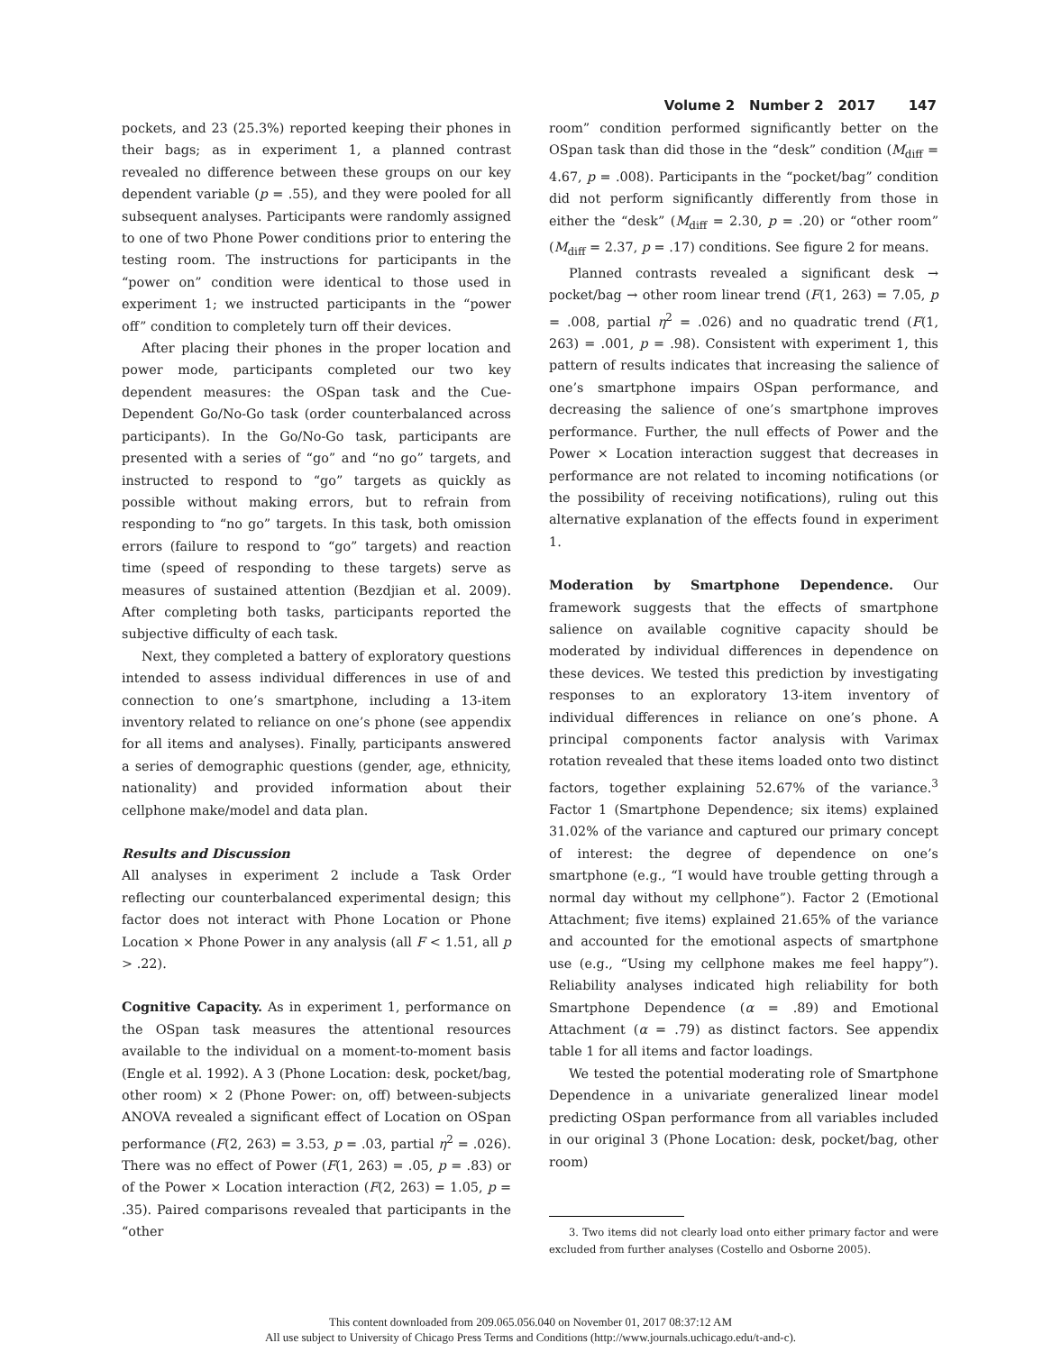Volume 2 Number 2 2017 147
pockets, and 23 (25.3%) reported keeping their phones in their bags; as in experiment 1, a planned contrast revealed no difference between these groups on our key dependent variable (p = .55), and they were pooled for all subsequent analyses. Participants were randomly assigned to one of two Phone Power conditions prior to entering the testing room. The instructions for participants in the “power on” condition were identical to those used in experiment 1; we instructed participants in the “power off” condition to completely turn off their devices.
After placing their phones in the proper location and power mode, participants completed our two key dependent measures: the OSpan task and the Cue-Dependent Go/No-Go task (order counterbalanced across participants). In the Go/No-Go task, participants are presented with a series of “go” and “no go” targets, and instructed to respond to “go” targets as quickly as possible without making errors, but to refrain from responding to “no go” targets. In this task, both omission errors (failure to respond to “go” targets) and reaction time (speed of responding to these targets) serve as measures of sustained attention (Bezdjian et al. 2009). After completing both tasks, participants reported the subjective difficulty of each task.
Next, they completed a battery of exploratory questions intended to assess individual differences in use of and connection to one’s smartphone, including a 13-item inventory related to reliance on one’s phone (see appendix for all items and analyses). Finally, participants answered a series of demographic questions (gender, age, ethnicity, nationality) and provided information about their cellphone make/model and data plan.
Results and Discussion
All analyses in experiment 2 include a Task Order reflecting our counterbalanced experimental design; this factor does not interact with Phone Location or Phone Location × Phone Power in any analysis (all F < 1.51, all p > .22).
Cognitive Capacity. As in experiment 1, performance on the OSpan task measures the attentional resources available to the individual on a moment-to-moment basis (Engle et al. 1992). A 3 (Phone Location: desk, pocket/bag, other room) × 2 (Phone Power: on, off) between-subjects ANOVA revealed a significant effect of Location on OSpan performance (F(2, 263) = 3.53, p = .03, partial η<sup>2</sup> = .026). There was no effect of Power (F(1, 263) = .05, p = .83) or of the Power × Location interaction (F(2, 263) = 1.05, p = .35). Paired comparisons revealed that participants in the “other
room” condition performed significantly better on the OSpan task than did those in the “desk” condition (M<sub>diff</sub> = 4.67, p = .008). Participants in the “pocket/bag” condition did not perform significantly differently from those in either the “desk” (M<sub>diff</sub> = 2.30, p = .20) or “other room” (M<sub>diff</sub> = 2.37, p = .17) conditions. See figure 2 for means.
Planned contrasts revealed a significant desk → pocket/bag → other room linear trend (F(1, 263) = 7.05, p = .008, partial η<sup>2</sup> = .026) and no quadratic trend (F(1, 263) = .001, p = .98). Consistent with experiment 1, this pattern of results indicates that increasing the salience of one’s smartphone impairs OSpan performance, and decreasing the salience of one’s smartphone improves performance. Further, the null effects of Power and the Power × Location interaction suggest that decreases in performance are not related to incoming notifications (or the possibility of receiving notifications), ruling out this alternative explanation of the effects found in experiment 1.
Moderation by Smartphone Dependence. Our framework suggests that the effects of smartphone salience on available cognitive capacity should be moderated by individual differences in dependence on these devices. We tested this prediction by investigating responses to an exploratory 13-item inventory of individual differences in reliance on one’s phone. A principal components factor analysis with Varimax rotation revealed that these items loaded onto two distinct factors, together explaining 52.67% of the variance.<sup>3</sup> Factor 1 (Smartphone Dependence; six items) explained 31.02% of the variance and captured our primary concept of interest: the degree of dependence on one’s smartphone (e.g., “I would have trouble getting through a normal day without my cellphone”). Factor 2 (Emotional Attachment; five items) explained 21.65% of the variance and accounted for the emotional aspects of smartphone use (e.g., “Using my cellphone makes me feel happy”). Reliability analyses indicated high reliability for both Smartphone Dependence (α = .89) and Emotional Attachment (α = .79) as distinct factors. See appendix table 1 for all items and factor loadings.
We tested the potential moderating role of Smartphone Dependence in a univariate generalized linear model predicting OSpan performance from all variables included in our original 3 (Phone Location: desk, pocket/bag, other room)
3. Two items did not clearly load onto either primary factor and were excluded from further analyses (Costello and Osborne 2005).
This content downloaded from 209.065.056.040 on November 01, 2017 08:37:12 AM
All use subject to University of Chicago Press Terms and Conditions (http://www.journals.uchicago.edu/t-and-c).